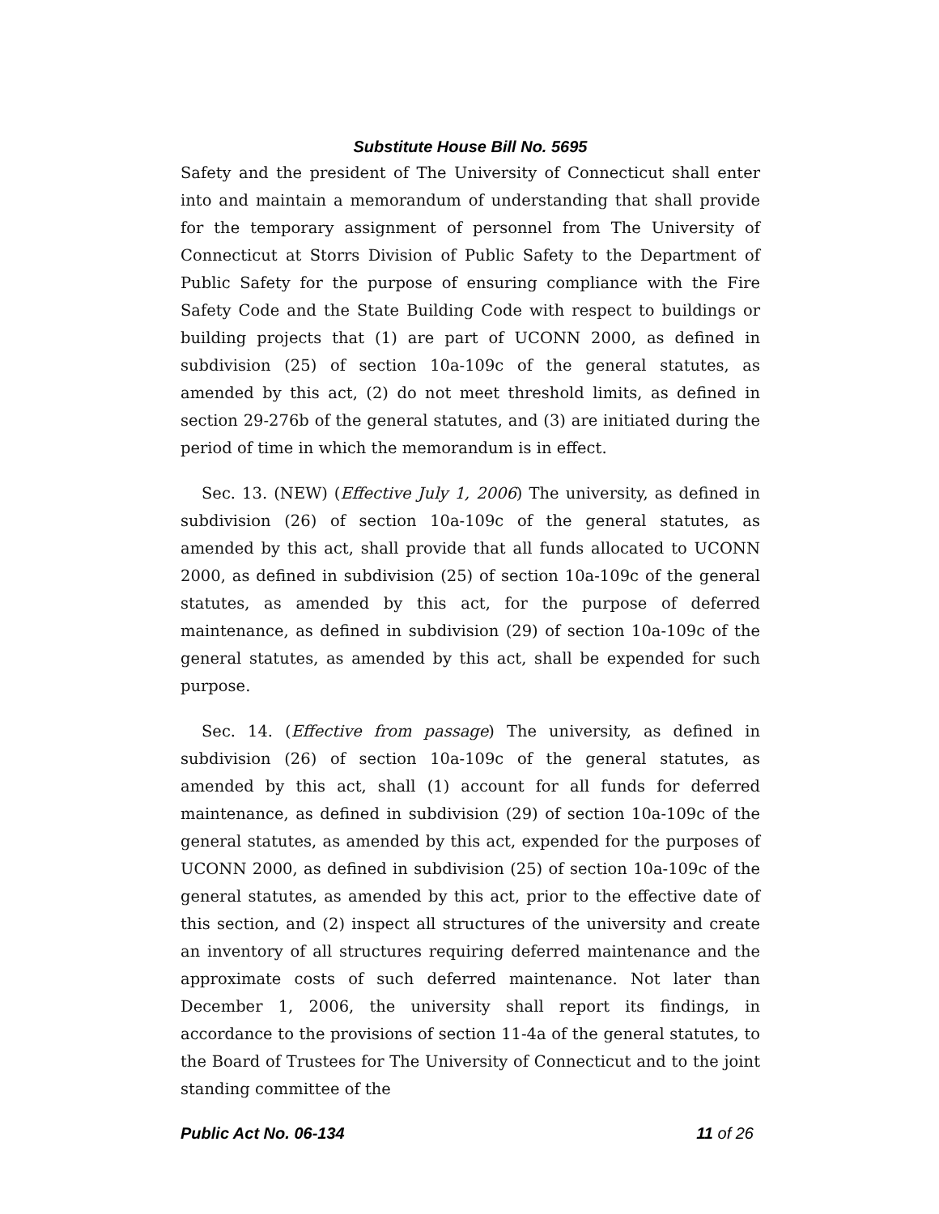Substitute House Bill No. 5695
Safety and the president of The University of Connecticut shall enter into and maintain a memorandum of understanding that shall provide for the temporary assignment of personnel from The University of Connecticut at Storrs Division of Public Safety to the Department of Public Safety for the purpose of ensuring compliance with the Fire Safety Code and the State Building Code with respect to buildings or building projects that (1) are part of UCONN 2000, as defined in subdivision (25) of section 10a-109c of the general statutes, as amended by this act, (2) do not meet threshold limits, as defined in section 29-276b of the general statutes, and (3) are initiated during the period of time in which the memorandum is in effect.
Sec. 13. (NEW) (Effective July 1, 2006) The university, as defined in subdivision (26) of section 10a-109c of the general statutes, as amended by this act, shall provide that all funds allocated to UCONN 2000, as defined in subdivision (25) of section 10a-109c of the general statutes, as amended by this act, for the purpose of deferred maintenance, as defined in subdivision (29) of section 10a-109c of the general statutes, as amended by this act, shall be expended for such purpose.
Sec. 14. (Effective from passage) The university, as defined in subdivision (26) of section 10a-109c of the general statutes, as amended by this act, shall (1) account for all funds for deferred maintenance, as defined in subdivision (29) of section 10a-109c of the general statutes, as amended by this act, expended for the purposes of UCONN 2000, as defined in subdivision (25) of section 10a-109c of the general statutes, as amended by this act, prior to the effective date of this section, and (2) inspect all structures of the university and create an inventory of all structures requiring deferred maintenance and the approximate costs of such deferred maintenance. Not later than December 1, 2006, the university shall report its findings, in accordance to the provisions of section 11-4a of the general statutes, to the Board of Trustees for The University of Connecticut and to the joint standing committee of the
Public Act No. 06-134 11 of 26